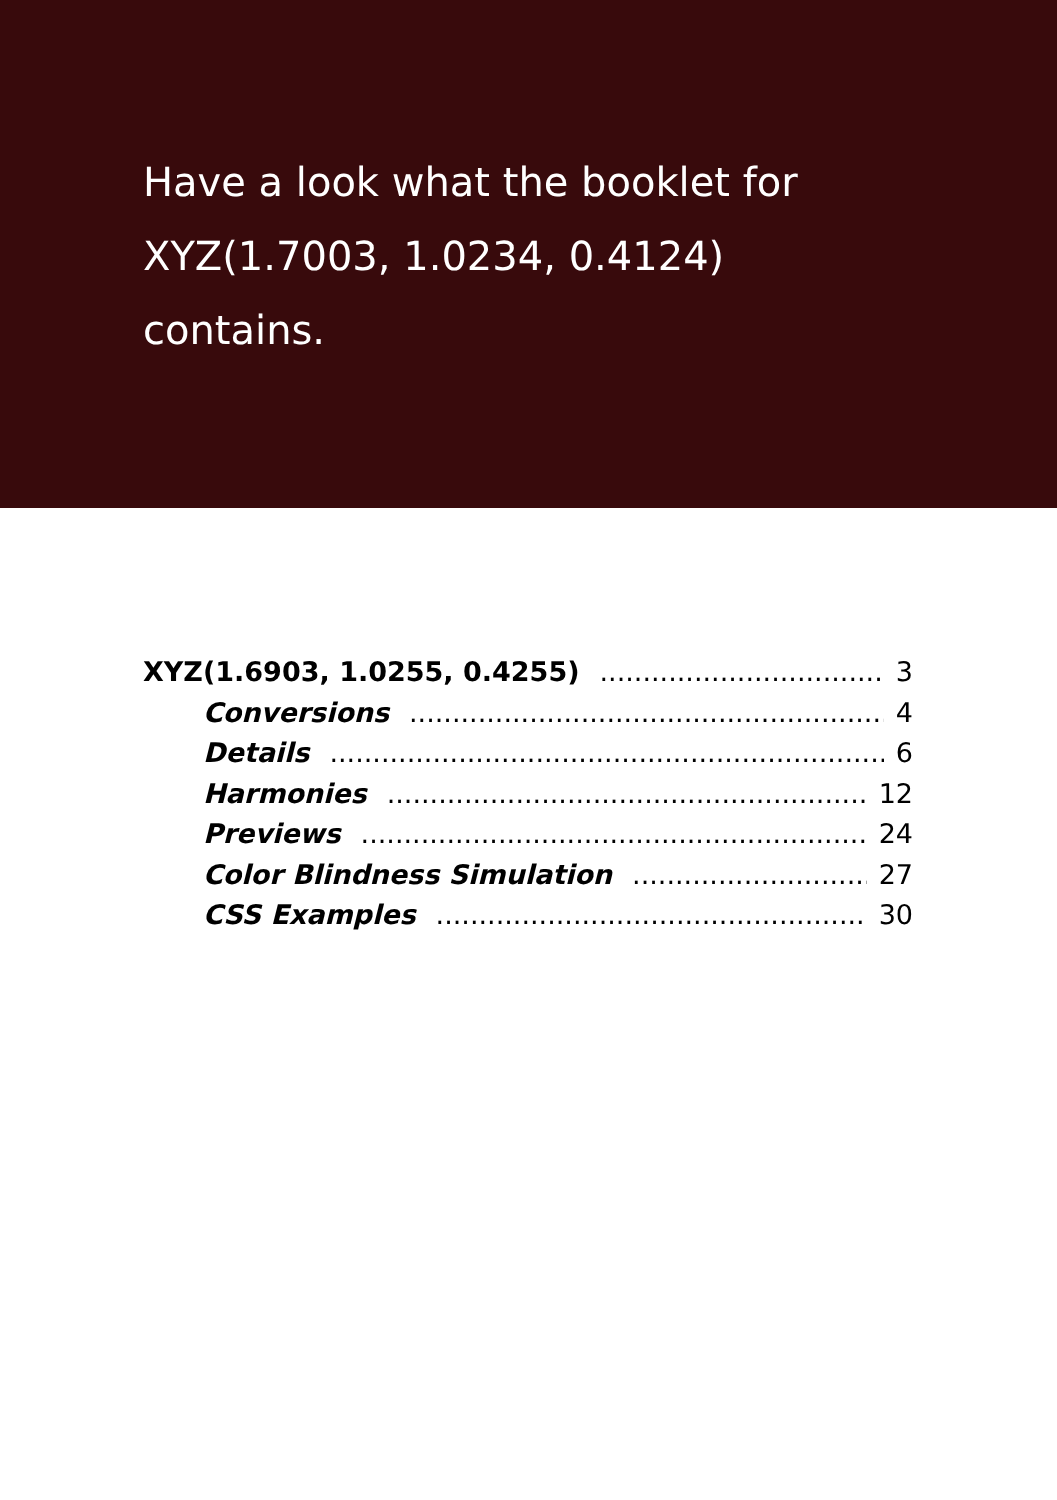Have a look what the booklet for
XYZ(1.7003, 1.0234, 0.4124)
contains.
XYZ(1.6903, 1.0255, 0.4255) 3
Conversions 4
Details 6
Harmonies 12
Previews 24
Color Blindness Simulation 27
CSS Examples 30